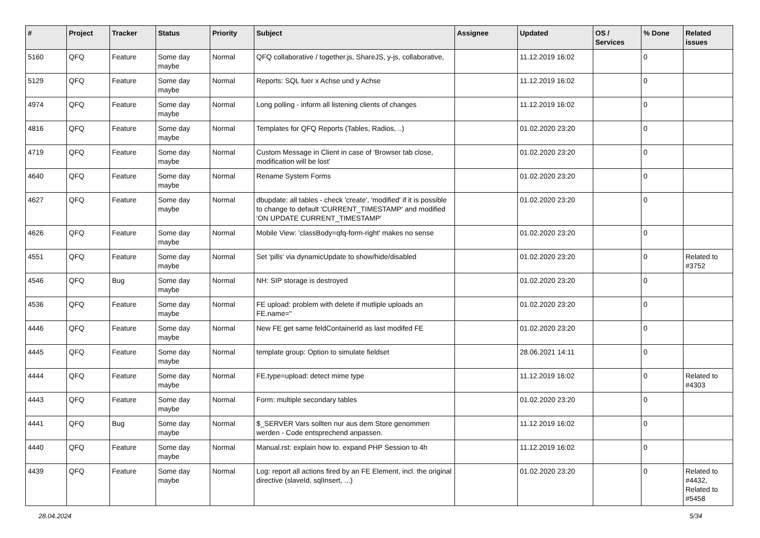| # | Project | Tracker | Status | Priority | Subject | Assignee | Updated | OS / Services | % Done | Related issues |
| --- | --- | --- | --- | --- | --- | --- | --- | --- | --- | --- |
| 5160 | QFQ | Feature | Some day maybe | Normal | QFQ collaborative / together.js, ShareJS, y-js, collaborative, | | 11.12.2019 16:02 | | 0 | |
| 5129 | QFQ | Feature | Some day maybe | Normal | Reports: SQL fuer x Achse und y Achse | | 11.12.2019 16:02 | | 0 | |
| 4974 | QFQ | Feature | Some day maybe | Normal | Long polling - inform all listening clients of changes | | 11.12.2019 16:02 | | 0 | |
| 4816 | QFQ | Feature | Some day maybe | Normal | Templates for QFQ Reports (Tables, Radios, ..) | | 01.02.2020 23:20 | | 0 | |
| 4719 | QFQ | Feature | Some day maybe | Normal | Custom Message in Client in case of 'Browser tab close, modification will be lost' | | 01.02.2020 23:20 | | 0 | |
| 4640 | QFQ | Feature | Some day maybe | Normal | Rename System Forms | | 01.02.2020 23:20 | | 0 | |
| 4627 | QFQ | Feature | Some day maybe | Normal | dbupdate: all tables - check 'create', 'modified' if it is possible to change to default 'CURRENT_TIMESTAMP' and modified 'ON UPDATE CURRENT_TIMESTAMP' | | 01.02.2020 23:20 | | 0 | |
| 4626 | QFQ | Feature | Some day maybe | Normal | Mobile View: 'classBody=qfq-form-right' makes no sense | | 01.02.2020 23:20 | | 0 | |
| 4551 | QFQ | Feature | Some day maybe | Normal | Set 'pills' via dynamicUpdate to show/hide/disabled | | 01.02.2020 23:20 | | 0 | Related to #3752 |
| 4546 | QFQ | Bug | Some day maybe | Normal | NH: SIP storage is destroyed | | 01.02.2020 23:20 | | 0 | |
| 4536 | QFQ | Feature | Some day maybe | Normal | FE upload: problem with delete if mutliple uploads an FE.name=" | | 01.02.2020 23:20 | | 0 | |
| 4446 | QFQ | Feature | Some day maybe | Normal | New FE get same feldContainerId as last modifed FE | | 01.02.2020 23:20 | | 0 | |
| 4445 | QFQ | Feature | Some day maybe | Normal | template group: Option to simulate fieldset | | 28.06.2021 14:11 | | 0 | |
| 4444 | QFQ | Feature | Some day maybe | Normal | FE.type=upload: detect mime type | | 11.12.2019 16:02 | | 0 | Related to #4303 |
| 4443 | QFQ | Feature | Some day maybe | Normal | Form: multiple secondary tables | | 01.02.2020 23:20 | | 0 | |
| 4441 | QFQ | Bug | Some day maybe | Normal | $_SERVER Vars sollten nur aus dem Store genommen werden - Code entsprechend anpassen. | | 11.12.2019 16:02 | | 0 | |
| 4440 | QFQ | Feature | Some day maybe | Normal | Manual.rst: explain how to. expand PHP Session to 4h | | 11.12.2019 16:02 | | 0 | |
| 4439 | QFQ | Feature | Some day maybe | Normal | Log: report all actions fired by an FE Element, incl. the original directive (slaveId, sqlInsert, ...) | | 01.02.2020 23:20 | | 0 | Related to #4432, Related to #5458 |
28.04.2024 5/34